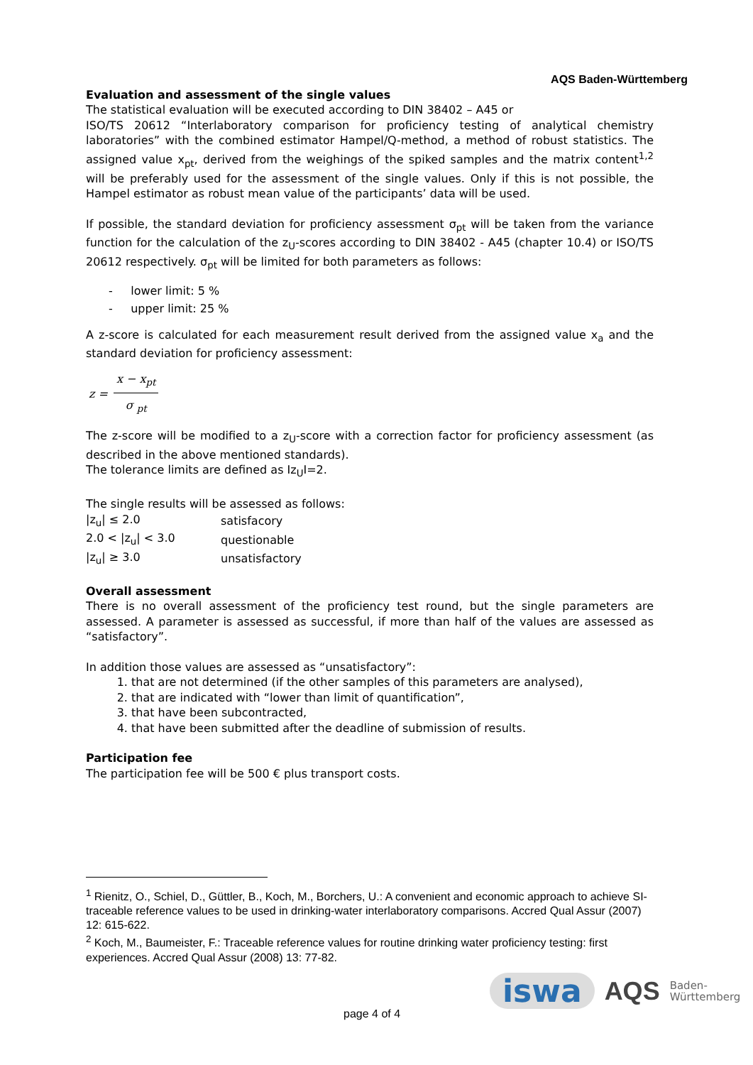AQS Baden-Württemberg
Evaluation and assessment of the single values
The statistical evaluation will be executed according to DIN 38402 – A45 or
ISO/TS 20612 “Interlaboratory comparison for proficiency testing of analytical chemistry laboratories” with the combined estimator Hampel/Q-method, a method of robust statistics. The assigned value x<sub>pt</sub>, derived from the weighings of the spiked samples and the matrix content<sup>1,2</sup> will be preferably used for the assessment of the single values. Only if this is not possible, the Hampel estimator as robust mean value of the participants’ data will be used.
If possible, the standard deviation for proficiency assessment σ<sub>pt</sub> will be taken from the variance function for the calculation of the z<sub>U</sub>-scores according to DIN 38402 - A45 (chapter 10.4) or ISO/TS 20612 respectively. σ<sub>pt</sub> will be limited for both parameters as follows:
- lower limit: 5 %
- upper limit: 25 %
A z-score is calculated for each measurement result derived from the assigned value x<sub>a</sub> and the standard deviation for proficiency assessment:
z =
x − x<sub>pt</sub>
σ <sub>pt</sub>
The z-score will be modified to a z<sub>U</sub>-score with a correction factor for proficiency assessment (as described in the above mentioned standards).
The tolerance limits are defined as Iz<sub>U</sub>I=2.
The single results will be assessed as follows:
| /z<sub>u</sub>/ ≤ 2.0 | satisfacory |
| 2.0 < /z<sub>u</sub>/ < 3.0 | questionable |
| /z<sub>u</sub>/ ≥ 3.0 | unsatisfactory |
Overall assessment
There is no overall assessment of the proficiency test round, but the single parameters are assessed. A parameter is assessed as successful, if more than half of the values are assessed as “satisfactory”.
In addition those values are assessed as “unsatisfactory”:
1. that are not determined (if the other samples of this parameters are analysed),
2. that are indicated with “lower than limit of quantification”,
3. that have been subcontracted,
4. that have been submitted after the deadline of submission of results.
Participation fee
The participation fee will be 500 € plus transport costs.
<sup>1</sup> Rienitz, O., Schiel, D., Güttler, B., Koch, M., Borchers, U.: A convenient and economic approach to achieve SI-traceable reference values to be used in drinking-water interlaboratory comparisons. Accred Qual Assur (2007) 12: 615-622.
<sup>2</sup> Koch, M., Baumeister, F.: Traceable reference values for routine drinking water proficiency testing: first experiences. Accred Qual Assur (2008) 13: 77-82.
page 4 of 4
iswa AQS Baden-
Württemberg